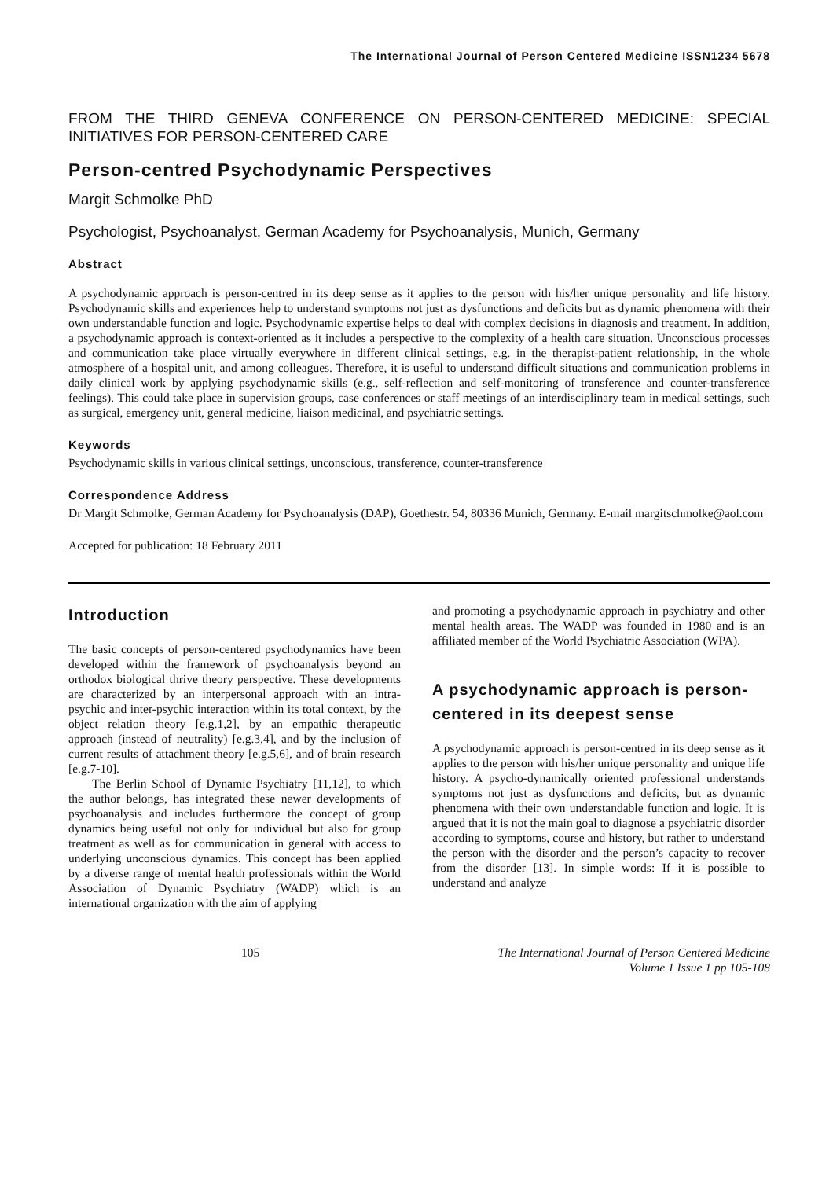The International Journal of Person Centered Medicine ISSN1234 5678
FROM THE THIRD GENEVA CONFERENCE ON PERSON-CENTERED MEDICINE: SPECIAL INITIATIVES FOR PERSON-CENTERED CARE
Person-centred Psychodynamic Perspectives
Margit Schmolke PhD
Psychologist, Psychoanalyst, German Academy for Psychoanalysis, Munich, Germany
Abstract
A psychodynamic approach is person-centred in its deep sense as it applies to the person with his/her unique personality and life history. Psychodynamic skills and experiences help to understand symptoms not just as dysfunctions and deficits but as dynamic phenomena with their own understandable function and logic. Psychodynamic expertise helps to deal with complex decisions in diagnosis and treatment. In addition, a psychodynamic approach is context-oriented as it includes a perspective to the complexity of a health care situation. Unconscious processes and communication take place virtually everywhere in different clinical settings, e.g. in the therapist-patient relationship, in the whole atmosphere of a hospital unit, and among colleagues. Therefore, it is useful to understand difficult situations and communication problems in daily clinical work by applying psychodynamic skills (e.g., self-reflection and self-monitoring of transference and counter-transference feelings). This could take place in supervision groups, case conferences or staff meetings of an interdisciplinary team in medical settings, such as surgical, emergency unit, general medicine, liaison medicinal, and psychiatric settings.
Keywords
Psychodynamic skills in various clinical settings, unconscious, transference, counter-transference
Correspondence Address
Dr Margit Schmolke, German Academy for Psychoanalysis (DAP), Goethestr. 54, 80336 Munich, Germany. E-mail margitschmolke@aol.com
Accepted for publication: 18 February 2011
Introduction
The basic concepts of person-centered psychodynamics have been developed within the framework of psychoanalysis beyond an orthodox biological thrive theory perspective. These developments are characterized by an interpersonal approach with an intra-psychic and inter-psychic interaction within its total context, by the object relation theory [e.g.1,2], by an empathic therapeutic approach (instead of neutrality) [e.g.3,4], and by the inclusion of current results of attachment theory [e.g.5,6], and of brain research [e.g.7-10].
The Berlin School of Dynamic Psychiatry [11,12], to which the author belongs, has integrated these newer developments of psychoanalysis and includes furthermore the concept of group dynamics being useful not only for individual but also for group treatment as well as for communication in general with access to underlying unconscious dynamics. This concept has been applied by a diverse range of mental health professionals within the World Association of Dynamic Psychiatry (WADP) which is an international organization with the aim of applying
and promoting a psychodynamic approach in psychiatry and other mental health areas. The WADP was founded in 1980 and is an affiliated member of the World Psychiatric Association (WPA).
A psychodynamic approach is person-centered in its deepest sense
A psychodynamic approach is person-centred in its deep sense as it applies to the person with his/her unique personality and unique life history. A psycho-dynamically oriented professional understands symptoms not just as dysfunctions and deficits, but as dynamic phenomena with their own understandable function and logic. It is argued that it is not the main goal to diagnose a psychiatric disorder according to symptoms, course and history, but rather to understand the person with the disorder and the person’s capacity to recover from the disorder [13]. In simple words: If it is possible to understand and analyze
105 The International Journal of Person Centered Medicine
Volume 1 Issue 1 pp 105-108